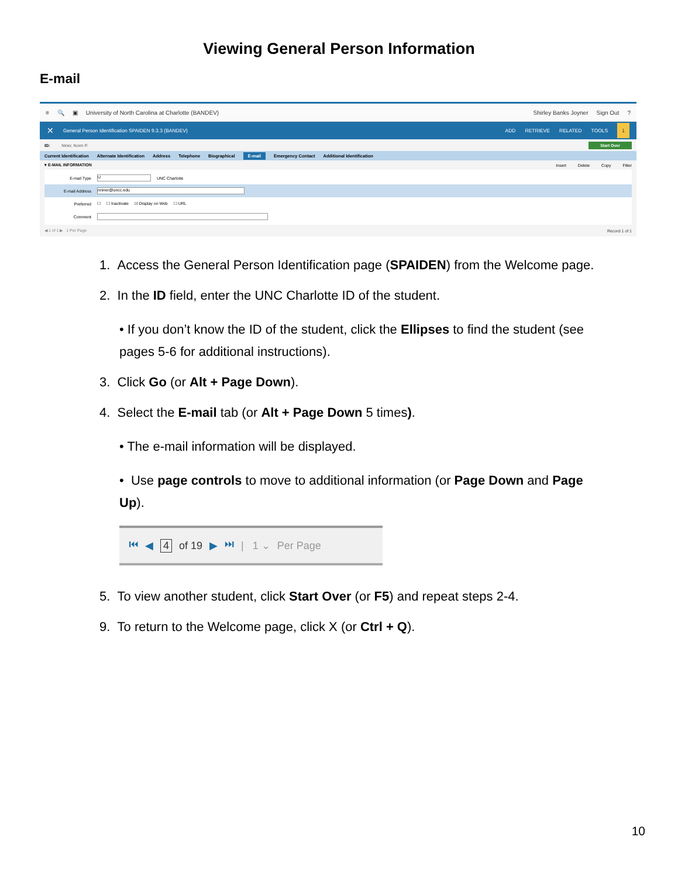Viewing General Person Information
E-mail
≡ 🔍 ▣ University of North Carolina at Charlotte (BANDEV) Shirley Banks Joyner Sign Out?
✕ General Person Identification SPAIDEN 9.3.3 (BANDEV) ADD RETRIEVE RELATED TOOLS 1
ID: Niner, Norm P. Start Over
Current Identification Alternate Identification Address Telephone Biographical E-mail Emergency Contact Additional Identification
▾ E-MAIL INFORMATION Insert Delete Copy Filter
E-mail Type U UNC Charlotte
E-mail Address nniner@uncc.edu
Preferred ☐ ☐ Inactivate ☑ Display on Web ☐ URL
Comment
◀ 1 of 1 ▶ 1 Per Page Record 1 of 1
1. Access the General Person Identification page (SPAIDEN) from the Welcome page.
2. In the ID field, enter the UNC Charlotte ID of the student.
• If you don’t know the ID of the student, click the Ellipses to find the student (see pages 5-6 for additional instructions).
3. Click Go (or Alt + Page Down).
4. Select the E-mail tab (or Alt + Page Down 5 times).
• The e-mail information will be displayed.
• Use page controls to move to additional information (or Page Down and Page Up).
⏮ ◀ 4 of 19 ▶ ⏭ | 1 ⌄ Per Page
5. To view another student, click Start Over (or F5) and repeat steps 2-4.
9. To return to the Welcome page, click X (or Ctrl + Q).
10